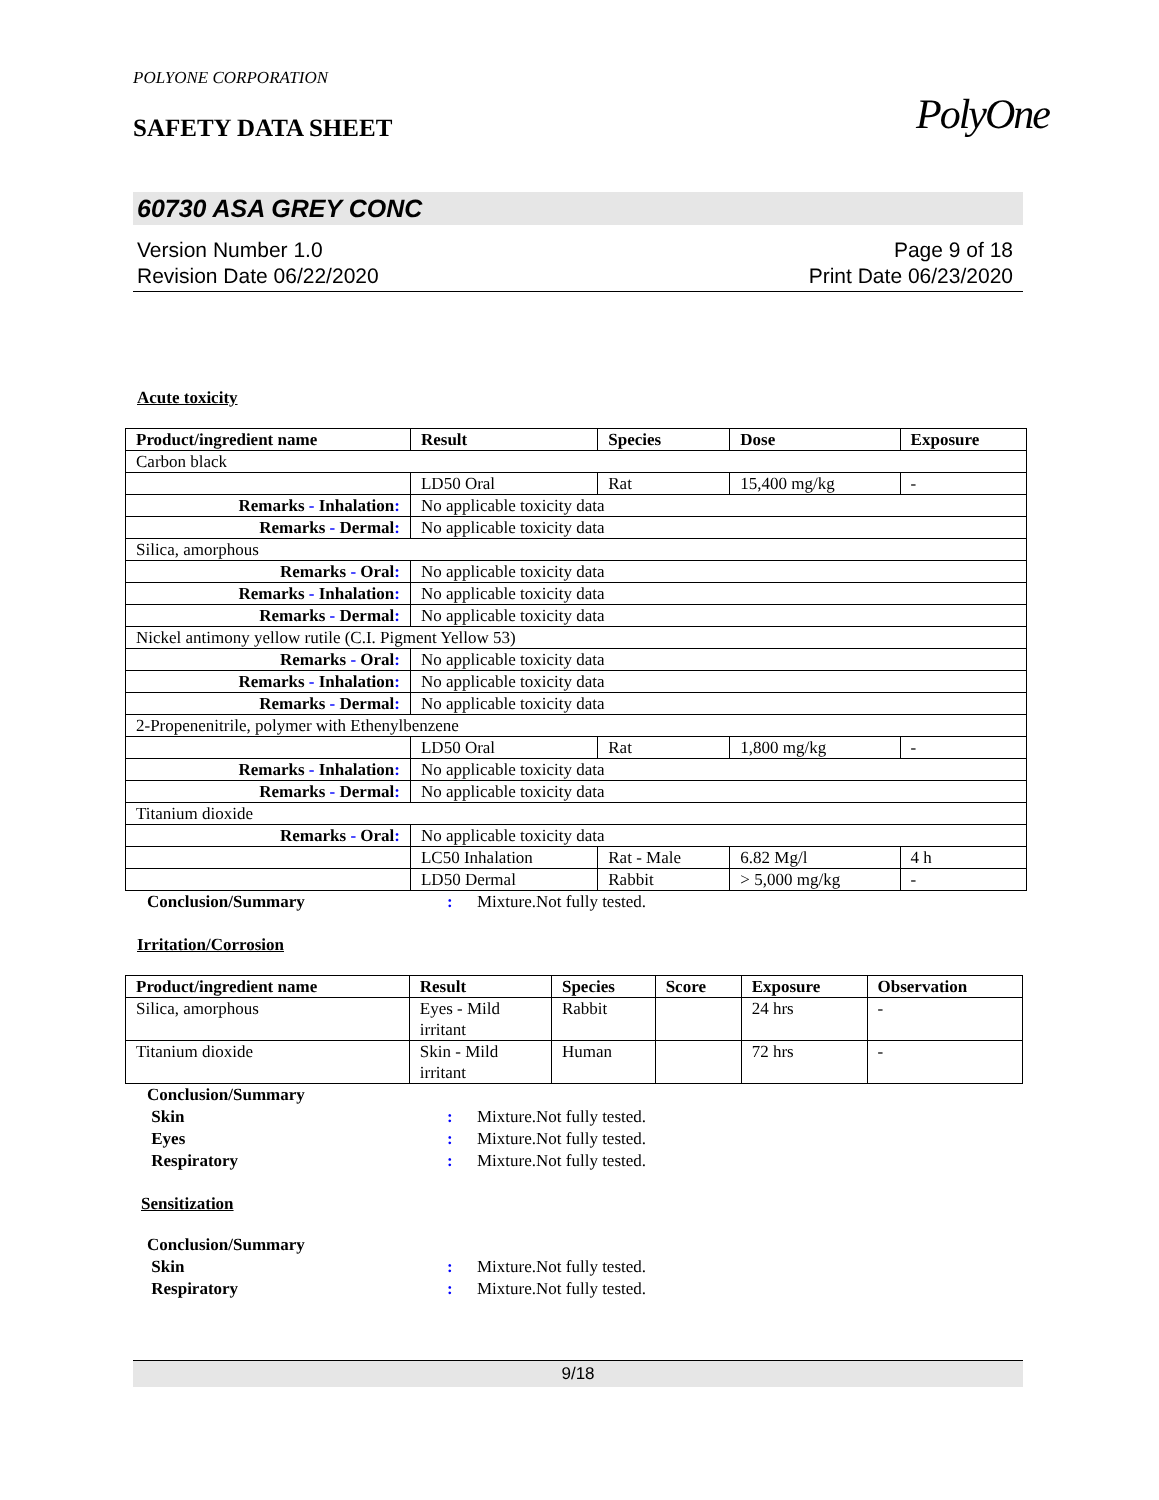PolyOne
POLYONE CORPORATION
SAFETY DATA SHEET
60730 ASA GREY CONC
Version Number 1.0
Revision Date 06/22/2020
Page 9 of 18
Print Date 06/23/2020
Acute toxicity
| Product/ingredient name | Result | Species | Dose | Exposure |
| --- | --- | --- | --- | --- |
| Carbon black | | | | |
| | LD50 Oral | Rat | 15,400 mg/kg | - |
| Remarks - Inhalation : | No applicable toxicity data | | | |
| Remarks - Dermal : | No applicable toxicity data | | | |
| Silica, amorphous | | | | |
| Remarks - Oral : | No applicable toxicity data | | | |
| Remarks - Inhalation : | No applicable toxicity data | | | |
| Remarks - Dermal : | No applicable toxicity data | | | |
| Nickel antimony yellow rutile (C.I. Pigment Yellow 53) | | | | |
| Remarks - Oral : | No applicable toxicity data | | | |
| Remarks - Inhalation : | No applicable toxicity data | | | |
| Remarks - Dermal : | No applicable toxicity data | | | |
| 2-Propenenitrile, polymer with Ethenylbenzene | | | | |
| | LD50 Oral | Rat | 1,800 mg/kg | - |
| Remarks - Inhalation : | No applicable toxicity data | | | |
| Remarks - Dermal : | No applicable toxicity data | | | |
| Titanium dioxide | | | | |
| Remarks - Oral : | No applicable toxicity data | | | |
| | LC50 Inhalation | Rat - Male | 6.82 Mg/l | 4 h |
| | LD50 Dermal | Rabbit | > 5,000 mg/kg | - |
Conclusion/Summary: Mixture.Not fully tested.
Irritation/Corrosion
| Product/ingredient name | Result | Species | Score | Exposure | Observation |
| --- | --- | --- | --- | --- | --- |
| Silica, amorphous | Eyes - Mild irritant | Rabbit | | 24 hrs | - |
| Titanium dioxide | Skin - Mild irritant | Human | | 72 hrs | - |
Conclusion/Summary Skin: Mixture.Not fully tested. Eyes: Mixture.Not fully tested. Respiratory: Mixture.Not fully tested.
Sensitization
Conclusion/Summary Skin: Mixture.Not fully tested. Respiratory: Mixture.Not fully tested.
9/18